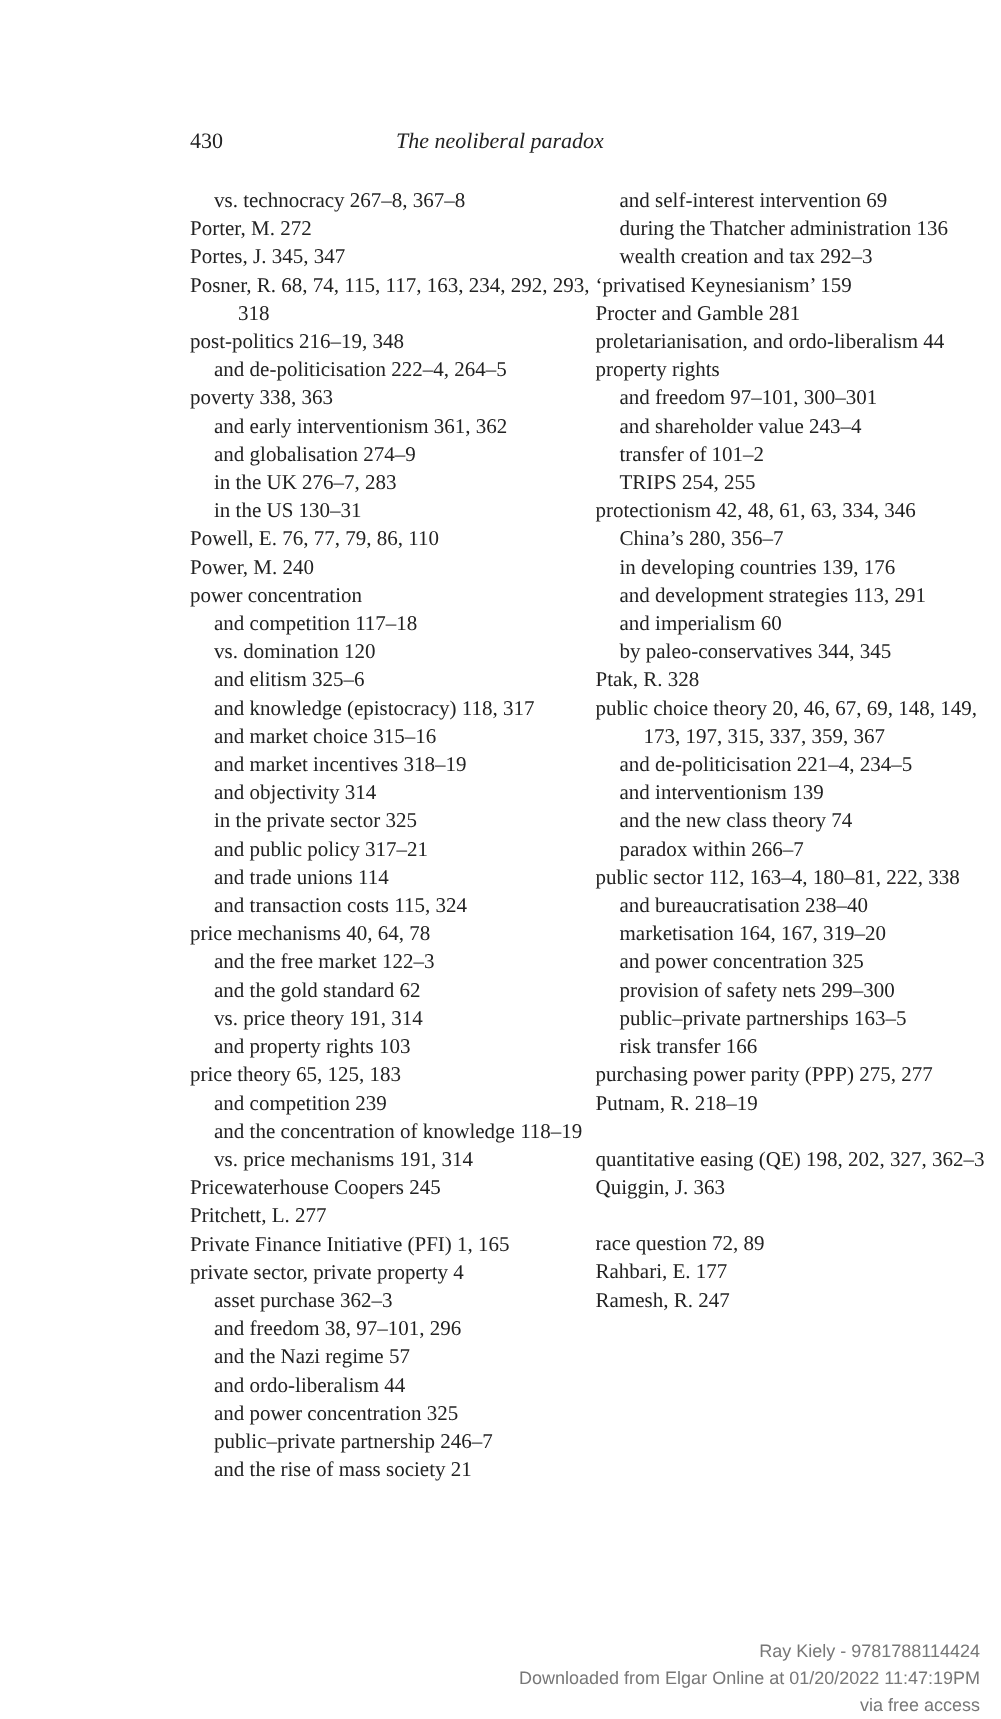430
The neoliberal paradox
vs. technocracy 267–8, 367–8
Porter, M. 272
Portes, J. 345, 347
Posner, R. 68, 74, 115, 117, 163, 234, 292, 293, 318
post-politics 216–19, 348
and de-politicisation 222–4, 264–5
poverty 338, 363
and early interventionism 361, 362
and globalisation 274–9
in the UK 276–7, 283
in the US 130–31
Powell, E. 76, 77, 79, 86, 110
Power, M. 240
power concentration
and competition 117–18
vs. domination 120
and elitism 325–6
and knowledge (epistocracy) 118, 317
and market choice 315–16
and market incentives 318–19
and objectivity 314
in the private sector 325
and public policy 317–21
and trade unions 114
and transaction costs 115, 324
price mechanisms 40, 64, 78
and the free market 122–3
and the gold standard 62
vs. price theory 191, 314
and property rights 103
price theory 65, 125, 183
and competition 239
and the concentration of knowledge 118–19
vs. price mechanisms 191, 314
Pricewaterhouse Coopers 245
Pritchett, L. 277
Private Finance Initiative (PFI) 1, 165
private sector, private property 4
asset purchase 362–3
and freedom 38, 97–101, 296
and the Nazi regime 57
and ordo-liberalism 44
and power concentration 325
public–private partnership 246–7
and the rise of mass society 21
and self-interest intervention 69
during the Thatcher administration 136
wealth creation and tax 292–3
‘privatised Keynesianism’ 159
Procter and Gamble 281
proletarianisation, and ordo-liberalism 44
property rights
and freedom 97–101, 300–301
and shareholder value 243–4
transfer of 101–2
TRIPS 254, 255
protectionism 42, 48, 61, 63, 334, 346
China’s 280, 356–7
in developing countries 139, 176
and development strategies 113, 291
and imperialism 60
by paleo-conservatives 344, 345
Ptak, R. 328
public choice theory 20, 46, 67, 69, 148, 149, 173, 197, 315, 337, 359, 367
and de-politicisation 221–4, 234–5
and interventionism 139
and the new class theory 74
paradox within 266–7
public sector 112, 163–4, 180–81, 222, 338
and bureaucratisation 238–40
marketisation 164, 167, 319–20
and power concentration 325
provision of safety nets 299–300
public–private partnerships 163–5
risk transfer 166
purchasing power parity (PPP) 275, 277
Putnam, R. 218–19
quantitative easing (QE) 198, 202, 327, 362–3
Quiggin, J. 363
race question 72, 89
Rahbari, E. 177
Ramesh, R. 247
Ray Kiely - 9781788114424
Downloaded from Elgar Online at 01/20/2022 11:47:19PM
via free access